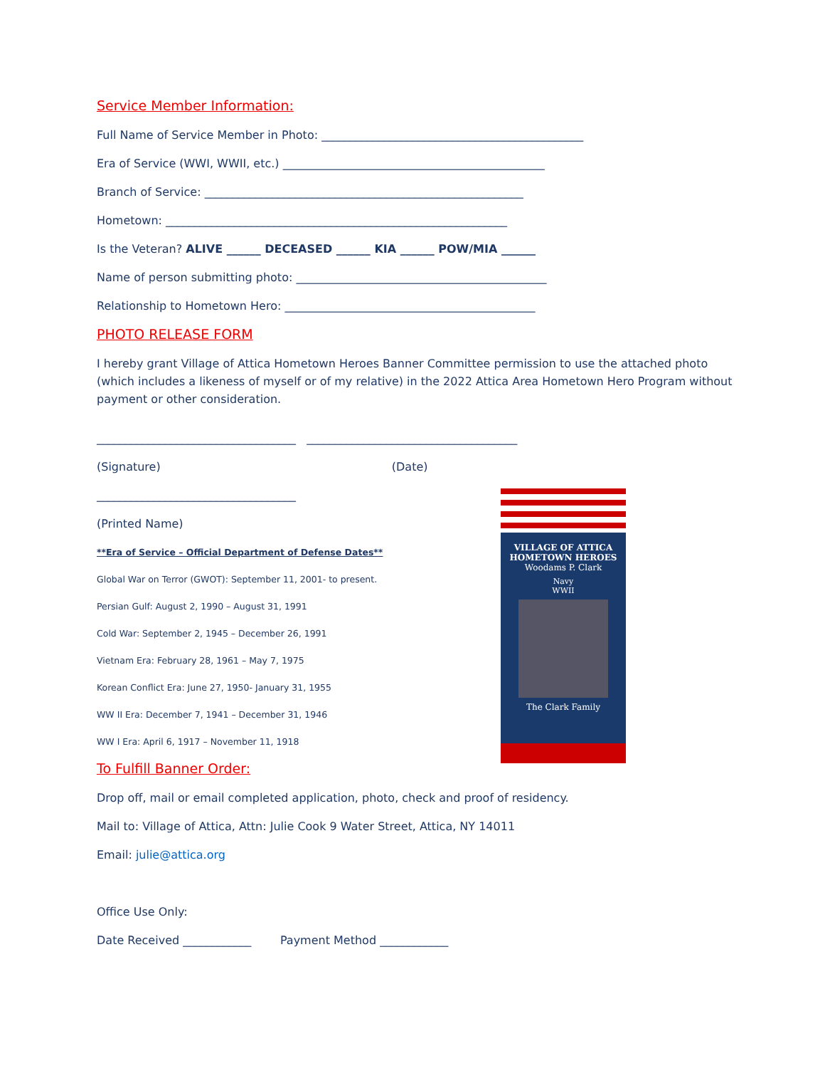Service Member Information:
Full Name of Service Member in Photo: ______________________________________________
Era of Service (WWI, WWII, etc.) ______________________________________________
Branch of Service: ________________________________________________________
Hometown: ____________________________________________________________
Is the Veteran? ALIVE ______ DECEASED ______ KIA ______ POW/MIA ______
Name of person submitting photo: ____________________________________________
Relationship to Hometown Hero: ____________________________________________
PHOTO RELEASE FORM
I hereby grant Village of Attica Hometown Heroes Banner Committee permission to use the attached photo (which includes a likeness of myself or of my relative) in the 2022 Attica Area Hometown Hero Program without payment or other consideration.
___________________________________ _____________________________________
(Signature) (Date)
___________________________________
(Printed Name)
**Era of Service – Official Department of Defense Dates**
Global War on Terror (GWOT): September 11, 2001- to present.
Persian Gulf: August 2, 1990 – August 31, 1991
Cold War: September 2, 1945 – December 26, 1991
Vietnam Era: February 28, 1961 – May 7, 1975
Korean Conflict Era: June 27, 1950- January 31, 1955
WW II Era: December 7, 1941 – December 31, 1946
WW I Era: April 6, 1917 – November 11, 1918
To Fulfill Banner Order:
Drop off, mail or email completed application, photo, check and proof of residency.
Mail to: Village of Attica, Attn: Julie Cook 9 Water Street, Attica, NY 14011
Email: julie@attica.org
Office Use Only:
Date Received ____________ Payment Method ____________
VILLAGE OF ATTICA
HOMETOWN HEROES
Woodams P. Clark
Navy
WWII
The Clark Family